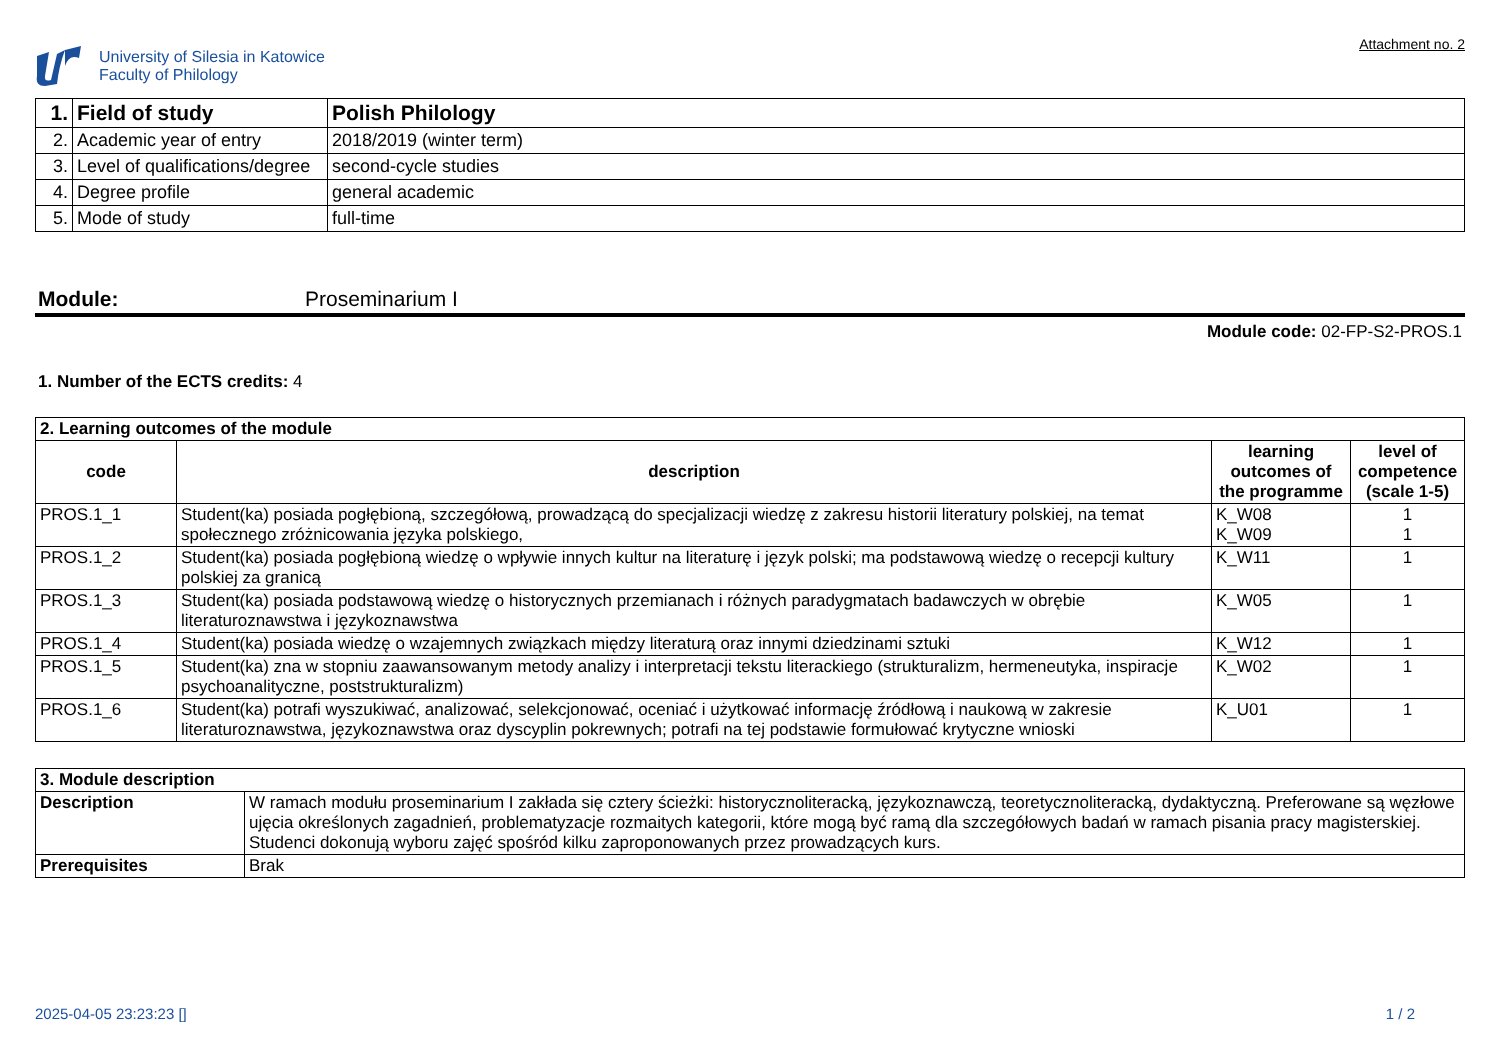University of Silesia in Katowice
Faculty of Philology
Attachment no. 2
| 1. | Field of study | Polish Philology |
| 2. | Academic year of entry | 2018/2019 (winter term) |
| 3. | Level of qualifications/degree | second-cycle studies |
| 4. | Degree profile | general academic |
| 5. | Mode of study | full-time |
Module: Proseminarium I
Module code: 02-FP-S2-PROS.1
1. Number of the ECTS credits: 4
| 2. Learning outcomes of the module | | | |
| --- | --- | --- | --- |
| code | description | learning outcomes of the programme | level of competence (scale 1-5) |
| PROS.1_1 | Student(ka) posiada pogłębioną, szczegółową, prowadzącą do specjalizacji wiedzę z zakresu historii literatury polskiej, na temat społecznego zróżnicowania języka polskiego, | K_W08 K_W09 | 1 1 |
| PROS.1_2 | Student(ka) posiada pogłębioną wiedzę o wpływie innych kultur na literaturę i język polski; ma podstawową wiedzę o recepcji kultury polskiej za granicą | K_W11 | 1 |
| PROS.1_3 | Student(ka) posiada podstawową wiedzę o historycznych przemianach i różnych paradygmatach badawczych w obrębie literaturoznawstwa i językoznawstwa | K_W05 | 1 |
| PROS.1_4 | Student(ka) posiada wiedzę o wzajemnych związkach między literaturą oraz innymi dziedzinami sztuki | K_W12 | 1 |
| PROS.1_5 | Student(ka) zna w stopniu zaawansowanym metody analizy i interpretacji tekstu literackiego (strukturalizm, hermeneutyka, inspiracje psychoanalityczne, poststrukturalizm) | K_W02 | 1 |
| PROS.1_6 | Student(ka) potrafi wyszukiwać, analizować, selekcjonować, oceniać i użytkować informację źródłową i naukową w zakresie literaturoznawstwa, językoznawstwa oraz dyscyplin pokrewnych; potrafi na tej podstawie formułować krytyczne wnioski | K_U01 | 1 |
| 3. Module description | |
| --- | --- |
| Description | W ramach modułu proseminarium I zakłada się cztery ścieżki: historycznoliteracką, językoznawczą, teoretycznoliteracką, dydaktyczną. Preferowane są węzłowe ujęcia określonych zagadnień, problematyzacje rozmaitych kategorii, które mogą być ramą dla szczegółowych badań w ramach pisania pracy magisterskiej. Studenci dokonują wyboru zajęć spośród kilku zaproponowanych przez prowadzących kurs. |
| Prerequisites | Brak |
2025-04-05 23:23:23 [] 1 / 2